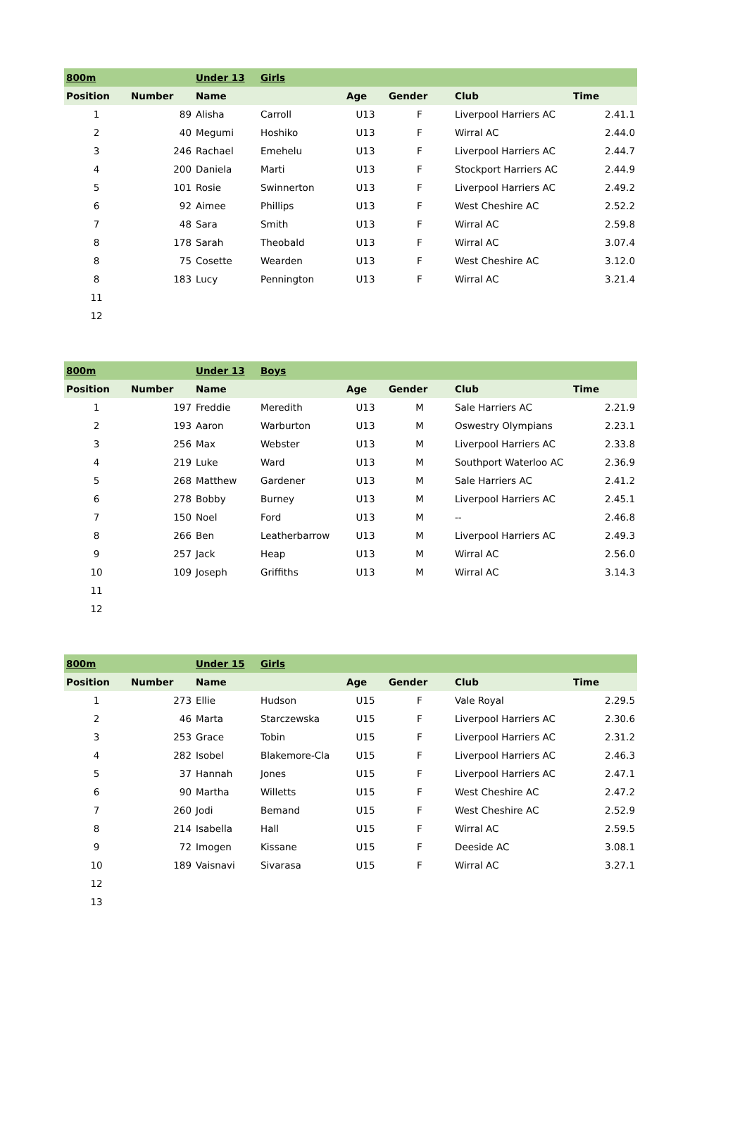| 800m | | Under 13 | Girls | | | | |
| Position | Number | Name | | Age | Gender | Club | Time |
| 1 | 89 | Alisha | Carroll | U13 | F | Liverpool Harriers AC | 2.41.1 |
| 2 | 40 | Megumi | Hoshiko | U13 | F | Wirral AC | 2.44.0 |
| 3 | 246 | Rachael | Emehelu | U13 | F | Liverpool Harriers AC | 2.44.7 |
| 4 | 200 | Daniela | Marti | U13 | F | Stockport Harriers AC | 2.44.9 |
| 5 | 101 | Rosie | Swinnerton | U13 | F | Liverpool Harriers AC | 2.49.2 |
| 6 | 92 | Aimee | Phillips | U13 | F | West Cheshire AC | 2.52.2 |
| 7 | 48 | Sara | Smith | U13 | F | Wirral AC | 2.59.8 |
| 8 | 178 | Sarah | Theobald | U13 | F | Wirral AC | 3.07.4 |
| 8 | 75 | Cosette | Wearden | U13 | F | West Cheshire AC | 3.12.0 |
| 8 | 183 | Lucy | Pennington | U13 | F | Wirral AC | 3.21.4 |
| 11 | | | | | | | |
| 12 | | | | | | | |
| 800m | | Under 13 | Boys | | | | |
| Position | Number | Name | | Age | Gender | Club | Time |
| 1 | 197 | Freddie | Meredith | U13 | M | Sale Harriers AC | 2.21.9 |
| 2 | 193 | Aaron | Warburton | U13 | M | Oswestry Olympians | 2.23.1 |
| 3 | 256 | Max | Webster | U13 | M | Liverpool Harriers AC | 2.33.8 |
| 4 | 219 | Luke | Ward | U13 | M | Southport Waterloo AC | 2.36.9 |
| 5 | 268 | Matthew | Gardener | U13 | M | Sale Harriers AC | 2.41.2 |
| 6 | 278 | Bobby | Burney | U13 | M | Liverpool Harriers AC | 2.45.1 |
| 7 | 150 | Noel | Ford | U13 | M | -- | 2.46.8 |
| 8 | 266 | Ben | Leatherbarrow | U13 | M | Liverpool Harriers AC | 2.49.3 |
| 9 | 257 | Jack | Heap | U13 | M | Wirral AC | 2.56.0 |
| 10 | 109 | Joseph | Griffiths | U13 | M | Wirral AC | 3.14.3 |
| 11 | | | | | | | |
| 12 | | | | | | | |
| 800m | | Under 15 | Girls | | | | |
| Position | Number | Name | | Age | Gender | Club | Time |
| 1 | 273 | Ellie | Hudson | U15 | F | Vale Royal | 2.29.5 |
| 2 | 46 | Marta | Starczewska | U15 | F | Liverpool Harriers AC | 2.30.6 |
| 3 | 253 | Grace | Tobin | U15 | F | Liverpool Harriers AC | 2.31.2 |
| 4 | 282 | Isobel | Blakemore-Cla | U15 | F | Liverpool Harriers AC | 2.46.3 |
| 5 | 37 | Hannah | Jones | U15 | F | Liverpool Harriers AC | 2.47.1 |
| 6 | 90 | Martha | Willetts | U15 | F | West Cheshire AC | 2.47.2 |
| 7 | 260 | Jodi | Bemand | U15 | F | West Cheshire AC | 2.52.9 |
| 8 | 214 | Isabella | Hall | U15 | F | Wirral AC | 2.59.5 |
| 9 | 72 | Imogen | Kissane | U15 | F | Deeside AC | 3.08.1 |
| 10 | 189 | Vaisnavi | Sivarasa | U15 | F | Wirral AC | 3.27.1 |
| 12 | | | | | | | |
| 13 | | | | | | | |